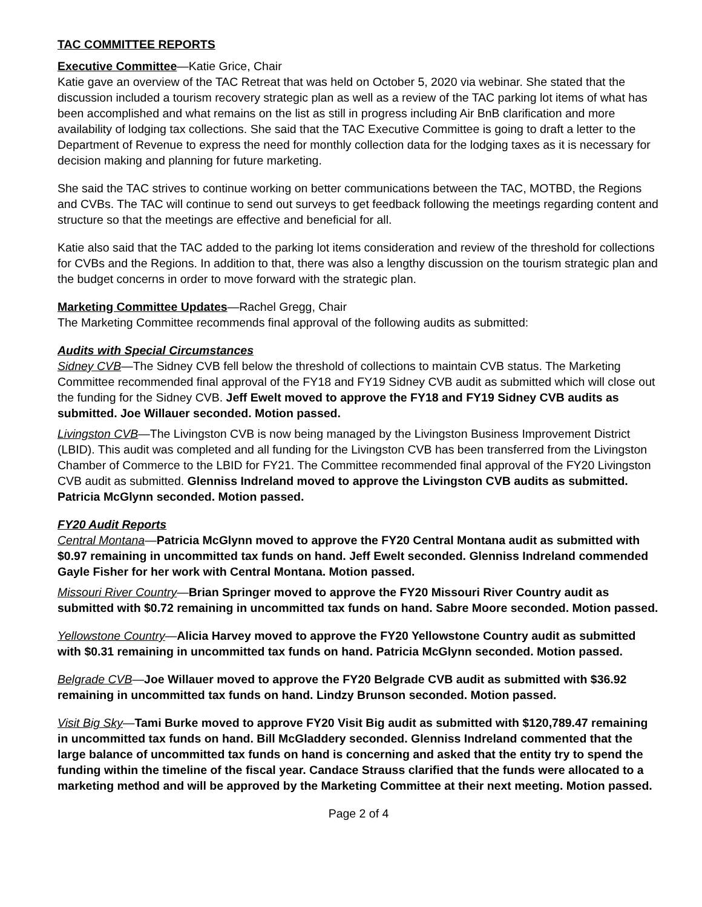TAC COMMITTEE REPORTS
Executive Committee—Katie Grice, Chair
Katie gave an overview of the TAC Retreat that was held on October 5, 2020 via webinar. She stated that the discussion included a tourism recovery strategic plan as well as a review of the TAC parking lot items of what has been accomplished and what remains on the list as still in progress including Air BnB clarification and more availability of lodging tax collections. She said that the TAC Executive Committee is going to draft a letter to the Department of Revenue to express the need for monthly collection data for the lodging taxes as it is necessary for decision making and planning for future marketing.
She said the TAC strives to continue working on better communications between the TAC, MOTBD, the Regions and CVBs. The TAC will continue to send out surveys to get feedback following the meetings regarding content and structure so that the meetings are effective and beneficial for all.
Katie also said that the TAC added to the parking lot items consideration and review of the threshold for collections for CVBs and the Regions. In addition to that, there was also a lengthy discussion on the tourism strategic plan and the budget concerns in order to move forward with the strategic plan.
Marketing Committee Updates—Rachel Gregg, Chair
The Marketing Committee recommends final approval of the following audits as submitted:
Audits with Special Circumstances
Sidney CVB—The Sidney CVB fell below the threshold of collections to maintain CVB status. The Marketing Committee recommended final approval of the FY18 and FY19 Sidney CVB audit as submitted which will close out the funding for the Sidney CVB. Jeff Ewelt moved to approve the FY18 and FY19 Sidney CVB audits as submitted. Joe Willauer seconded. Motion passed.
Livingston CVB—The Livingston CVB is now being managed by the Livingston Business Improvement District (LBID). This audit was completed and all funding for the Livingston CVB has been transferred from the Livingston Chamber of Commerce to the LBID for FY21. The Committee recommended final approval of the FY20 Livingston CVB audit as submitted. Glenniss Indreland moved to approve the Livingston CVB audits as submitted. Patricia McGlynn seconded. Motion passed.
FY20 Audit Reports
Central Montana—Patricia McGlynn moved to approve the FY20 Central Montana audit as submitted with $0.97 remaining in uncommitted tax funds on hand. Jeff Ewelt seconded. Glenniss Indreland commended Gayle Fisher for her work with Central Montana. Motion passed.
Missouri River Country—Brian Springer moved to approve the FY20 Missouri River Country audit as submitted with $0.72 remaining in uncommitted tax funds on hand. Sabre Moore seconded. Motion passed.
Yellowstone Country—Alicia Harvey moved to approve the FY20 Yellowstone Country audit as submitted with $0.31 remaining in uncommitted tax funds on hand. Patricia McGlynn seconded. Motion passed.
Belgrade CVB—Joe Willauer moved to approve the FY20 Belgrade CVB audit as submitted with $36.92 remaining in uncommitted tax funds on hand. Lindzy Brunson seconded. Motion passed.
Visit Big Sky—Tami Burke moved to approve FY20 Visit Big audit as submitted with $120,789.47 remaining in uncommitted tax funds on hand. Bill McGladdery seconded. Glenniss Indreland commented that the large balance of uncommitted tax funds on hand is concerning and asked that the entity try to spend the funding within the timeline of the fiscal year. Candace Strauss clarified that the funds were allocated to a marketing method and will be approved by the Marketing Committee at their next meeting. Motion passed.
Page 2 of 4